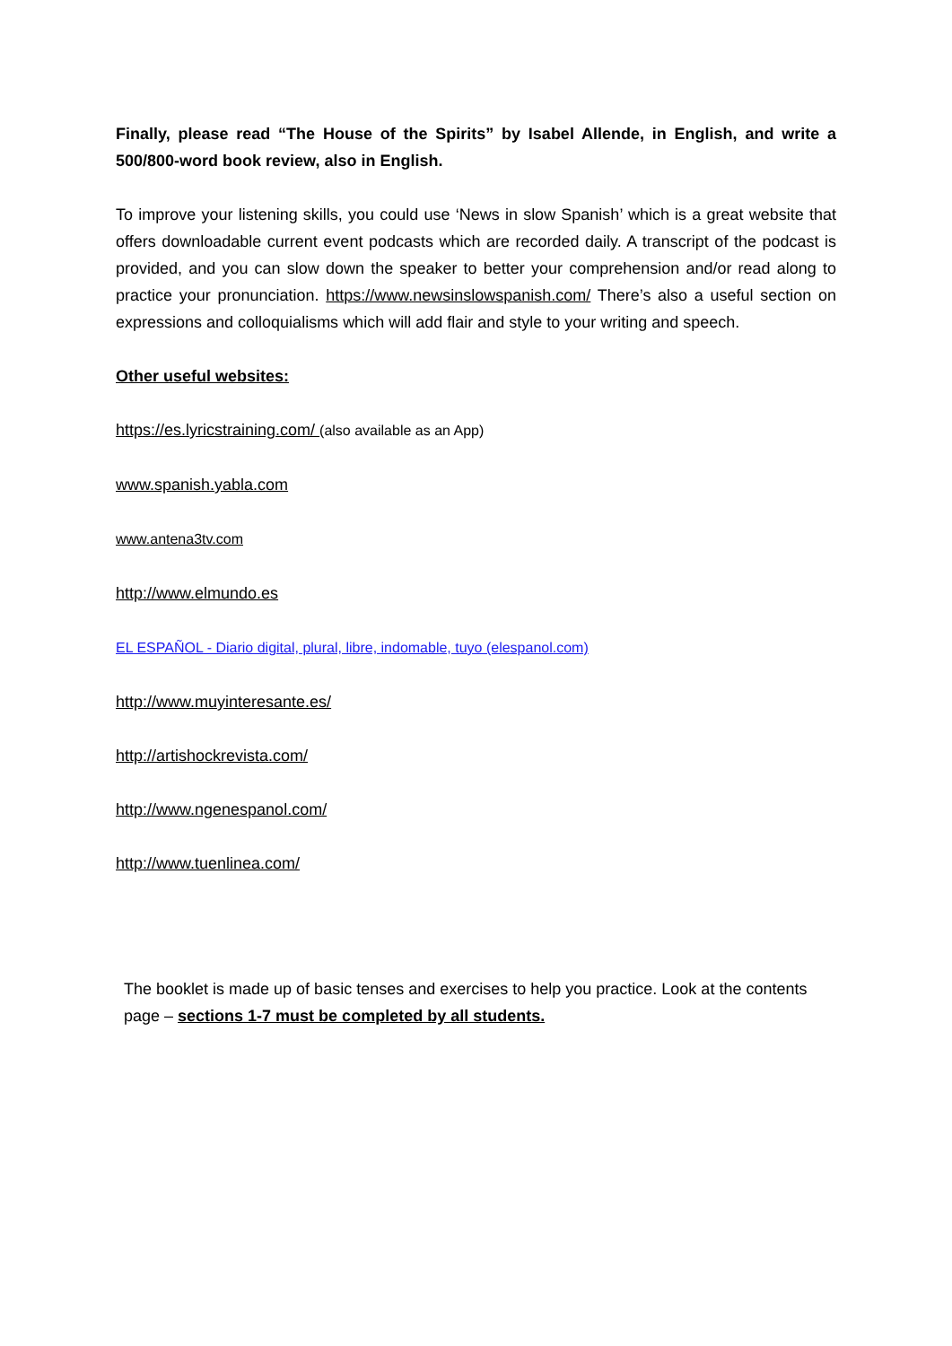Finally, please read “The House of the Spirits” by Isabel Allende, in English, and write a 500/800-word book review, also in English.
To improve your listening skills, you could use ‘News in slow Spanish’ which is a great website that offers downloadable current event podcasts which are recorded daily. A transcript of the podcast is provided, and you can slow down the speaker to better your comprehension and/or read along to practice your pronunciation. https://www.newsinslowspanish.com/ There’s also a useful section on expressions and colloquialisms which will add flair and style to your writing and speech.
Other useful websites:
https://es.lyricstraining.com/ (also available as an App)
www.spanish.yabla.com
www.antena3tv.com
http://www.elmundo.es
EL ESPAÑOL - Diario digital, plural, libre, indomable, tuyo (elespanol.com)
http://www.muyinteresante.es/
http://artishockrevista.com/
http://www.ngenespanol.com/
http://www.tuenlinea.com/
The booklet is made up of basic tenses and exercises to help you practice. Look at the contents page – sections 1-7 must be completed by all students.